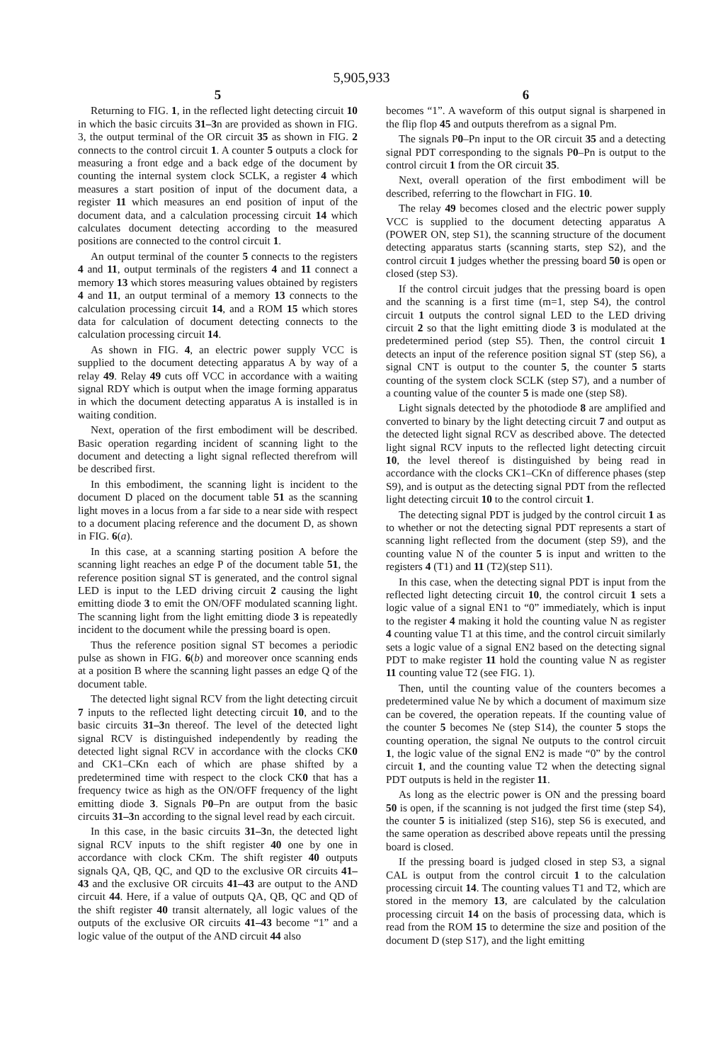5,905,933
5
Returning to FIG. 1, in the reflected light detecting circuit 10 in which the basic circuits 31–3n are provided as shown in FIG. 3, the output terminal of the OR circuit 35 as shown in FIG. 2 connects to the control circuit 1. A counter 5 outputs a clock for measuring a front edge and a back edge of the document by counting the internal system clock SCLK, a register 4 which measures a start position of input of the document data, a register 11 which measures an end position of input of the document data, and a calculation processing circuit 14 which calculates document detecting according to the measured positions are connected to the control circuit 1.
An output terminal of the counter 5 connects to the registers 4 and 11, output terminals of the registers 4 and 11 connect a memory 13 which stores measuring values obtained by registers 4 and 11, an output terminal of a memory 13 connects to the calculation processing circuit 14, and a ROM 15 which stores data for calculation of document detecting connects to the calculation processing circuit 14.
As shown in FIG. 4, an electric power supply VCC is supplied to the document detecting apparatus A by way of a relay 49. Relay 49 cuts off VCC in accordance with a waiting signal RDY which is output when the image forming apparatus in which the document detecting apparatus A is installed is in waiting condition.
Next, operation of the first embodiment will be described. Basic operation regarding incident of scanning light to the document and detecting a light signal reflected therefrom will be described first.
In this embodiment, the scanning light is incident to the document D placed on the document table 51 as the scanning light moves in a locus from a far side to a near side with respect to a document placing reference and the document D, as shown in FIG. 6(a).
In this case, at a scanning starting position A before the scanning light reaches an edge P of the document table 51, the reference position signal ST is generated, and the control signal LED is input to the LED driving circuit 2 causing the light emitting diode 3 to emit the ON/OFF modulated scanning light. The scanning light from the light emitting diode 3 is repeatedly incident to the document while the pressing board is open.
Thus the reference position signal ST becomes a periodic pulse as shown in FIG. 6(b) and moreover once scanning ends at a position B where the scanning light passes an edge Q of the document table.
The detected light signal RCV from the light detecting circuit 7 inputs to the reflected light detecting circuit 10, and to the basic circuits 31–3n thereof. The level of the detected light signal RCV is distinguished independently by reading the detected light signal RCV in accordance with the clocks CK0 and CK1–CKn each of which are phase shifted by a predetermined time with respect to the clock CK0 that has a frequency twice as high as the ON/OFF frequency of the light emitting diode 3. Signals P0–Pn are output from the basic circuits 31–3n according to the signal level read by each circuit.
In this case, in the basic circuits 31–3n, the detected light signal RCV inputs to the shift register 40 one by one in accordance with clock CKm. The shift register 40 outputs signals QA, QB, QC, and QD to the exclusive OR circuits 41–43 and the exclusive OR circuits 41–43 are output to the AND circuit 44. Here, if a value of outputs QA, QB, QC and QD of the shift register 40 transit alternately, all logic values of the outputs of the exclusive OR circuits 41–43 become “1” and a logic value of the output of the AND circuit 44 also
6
becomes “1”. A waveform of this output signal is sharpened in the flip flop 45 and outputs therefrom as a signal Pm.
The signals P0–Pn input to the OR circuit 35 and a detecting signal PDT corresponding to the signals P0–Pn is output to the control circuit 1 from the OR circuit 35.
Next, overall operation of the first embodiment will be described, referring to the flowchart in FIG. 10.
The relay 49 becomes closed and the electric power supply VCC is supplied to the document detecting apparatus A (POWER ON, step S1), the scanning structure of the document detecting apparatus starts (scanning starts, step S2), and the control circuit 1 judges whether the pressing board 50 is open or closed (step S3).
If the control circuit judges that the pressing board is open and the scanning is a first time (m=1, step S4), the control circuit 1 outputs the control signal LED to the LED driving circuit 2 so that the light emitting diode 3 is modulated at the predetermined period (step S5). Then, the control circuit 1 detects an input of the reference position signal ST (step S6), a signal CNT is output to the counter 5, the counter 5 starts counting of the system clock SCLK (step S7), and a number of a counting value of the counter 5 is made one (step S8).
Light signals detected by the photodiode 8 are amplified and converted to binary by the light detecting circuit 7 and output as the detected light signal RCV as described above. The detected light signal RCV inputs to the reflected light detecting circuit 10, the level thereof is distinguished by being read in accordance with the clocks CK1–CKn of difference phases (step S9), and is output as the detecting signal PDT from the reflected light detecting circuit 10 to the control circuit 1.
The detecting signal PDT is judged by the control circuit 1 as to whether or not the detecting signal PDT represents a start of scanning light reflected from the document (step S9), and the counting value N of the counter 5 is input and written to the registers 4 (T1) and 11 (T2)(step S11).
In this case, when the detecting signal PDT is input from the reflected light detecting circuit 10, the control circuit 1 sets a logic value of a signal EN1 to “0” immediately, which is input to the register 4 making it hold the counting value N as register 4 counting value T1 at this time, and the control circuit similarly sets a logic value of a signal EN2 based on the detecting signal PDT to make register 11 hold the counting value N as register 11 counting value T2 (see FIG. 1).
Then, until the counting value of the counters becomes a predetermined value Ne by which a document of maximum size can be covered, the operation repeats. If the counting value of the counter 5 becomes Ne (step S14), the counter 5 stops the counting operation, the signal Ne outputs to the control circuit 1, the logic value of the signal EN2 is made “0” by the control circuit 1, and the counting value T2 when the detecting signal PDT outputs is held in the register 11.
As long as the electric power is ON and the pressing board 50 is open, if the scanning is not judged the first time (step S4), the counter 5 is initialized (step S16), step S6 is executed, and the same operation as described above repeats until the pressing board is closed.
If the pressing board is judged closed in step S3, a signal CAL is output from the control circuit 1 to the calculation processing circuit 14. The counting values T1 and T2, which are stored in the memory 13, are calculated by the calculation processing circuit 14 on the basis of processing data, which is read from the ROM 15 to determine the size and position of the document D (step S17), and the light emitting